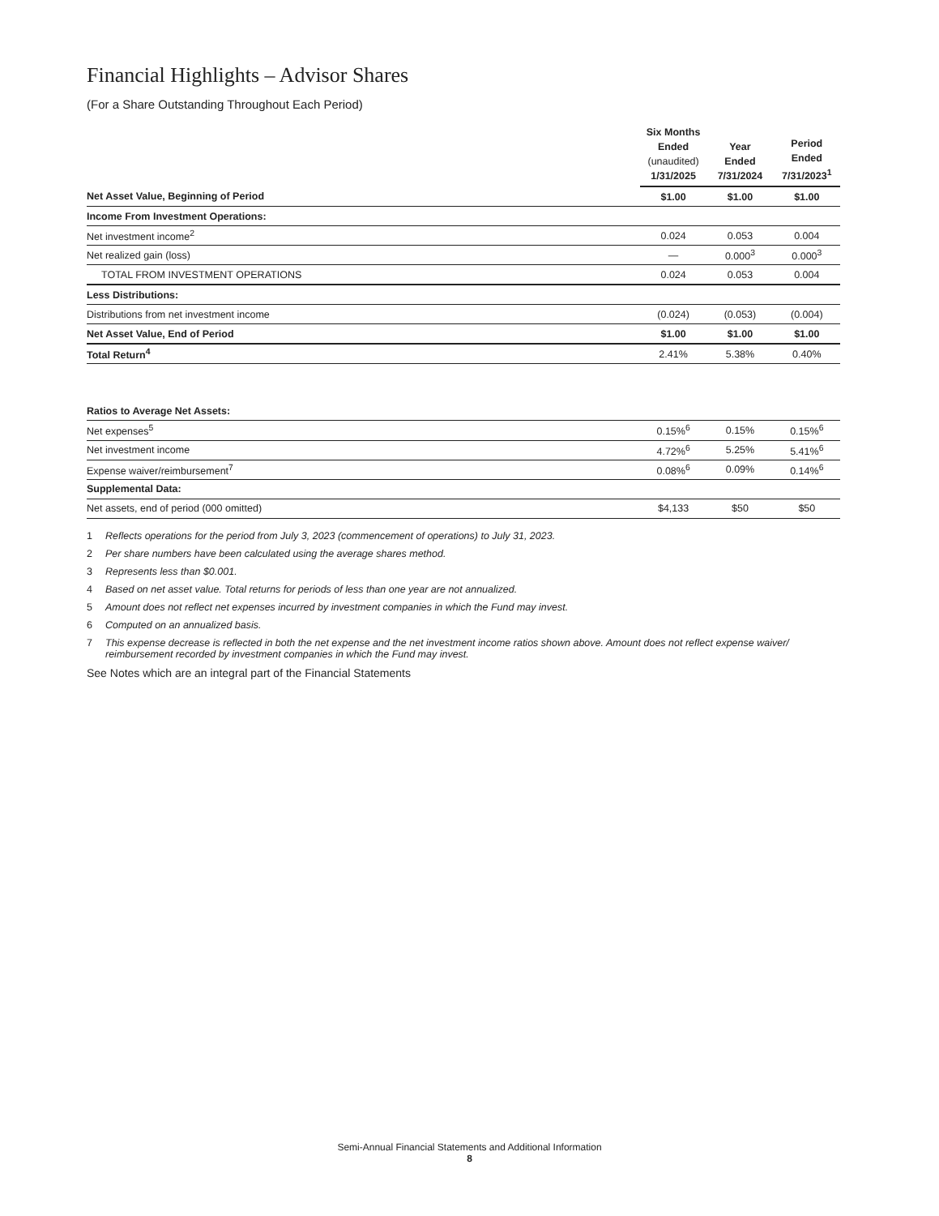Financial Highlights – Advisor Shares
(For a Share Outstanding Throughout Each Period)
| | Six Months Ended (unaudited) 1/31/2025 | Year Ended 7/31/2024 | Period Ended 7/31/2023<sup>1</sup> |
| --- | --- | --- | --- |
| Net Asset Value, Beginning of Period | $1.00 | $1.00 | $1.00 |
| Income From Investment Operations: | | | |
| Net investment income<sup>2</sup> | 0.024 | 0.053 | 0.004 |
| Net realized gain (loss) | — | 0.000<sup>3</sup> | 0.000<sup>3</sup> |
| TOTAL FROM INVESTMENT OPERATIONS | 0.024 | 0.053 | 0.004 |
| Less Distributions: | | | |
| Distributions from net investment income | (0.024) | (0.053) | (0.004) |
| Net Asset Value, End of Period | $1.00 | $1.00 | $1.00 |
| Total Return<sup>4</sup> | 2.41% | 5.38% | 0.40% |
| Ratios to Average Net Assets: | | | |
| Net expenses<sup>5</sup> | 0.15%<sup>6</sup> | 0.15% | 0.15%<sup>6</sup> |
| Net investment income | 4.72%<sup>6</sup> | 5.25% | 5.41%<sup>6</sup> |
| Expense waiver/reimbursement<sup>7</sup> | 0.08%<sup>6</sup> | 0.09% | 0.14%<sup>6</sup> |
| Supplemental Data: | | | |
| Net assets, end of period (000 omitted) | $4,133 | $50 | $50 |
1 Reflects operations for the period from July 3, 2023 (commencement of operations) to July 31, 2023.
2 Per share numbers have been calculated using the average shares method.
3 Represents less than $0.001.
4 Based on net asset value. Total returns for periods of less than one year are not annualized.
5 Amount does not reflect net expenses incurred by investment companies in which the Fund may invest.
6 Computed on an annualized basis.
7 This expense decrease is reflected in both the net expense and the net investment income ratios shown above. Amount does not reflect expense waiver/ reimbursement recorded by investment companies in which the Fund may invest.
See Notes which are an integral part of the Financial Statements
Semi-Annual Financial Statements and Additional Information
8